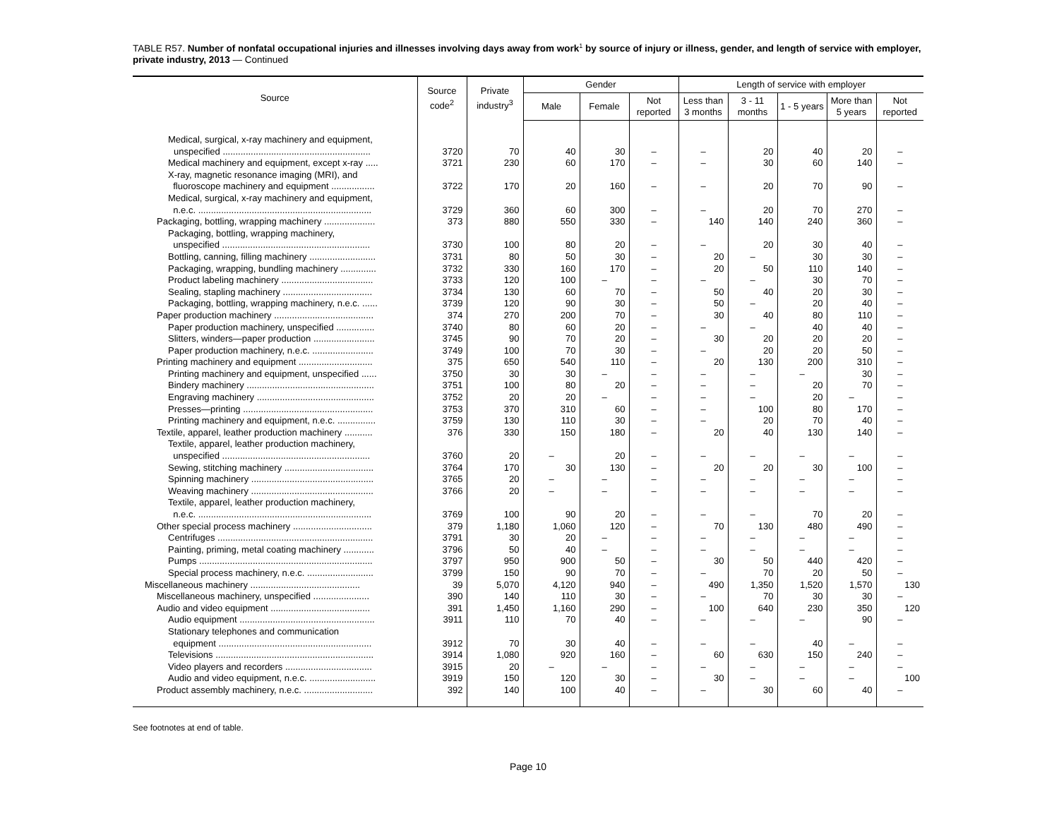TABLE R57. Number of nonfatal occupational injuries and illnesses involving days away from work<sup>1</sup> by source of injury or illness, gender, and length of service with employer, private industry, 2013 — Continued
| Source | Source code<sup>2</sup> | Private industry<sup>3</sup> | Gender | | | Length of service with employer | | | | |
| --- | --- | --- | --- | --- | --- | --- | --- | --- | --- | --- |
| | | | Male | Female | Not reported | Less than 3 months | 3 - 11 months | 1 - 5 years | More than 5 years | Not reported |
| Medical, surgical, x-ray machinery and equipment, unspecified .......................................................... | 3720 | 70 | 40 | 30 | – | – | 20 | 40 | 20 | – |
| Medical machinery and equipment, except x-ray ..... | 3721 | 230 | 60 | 170 | – | – | 30 | 60 | 140 | – |
| X-ray, magnetic resonance imaging (MRI), and fluoroscope machinery and equipment ................. | 3722 | 170 | 20 | 160 | – | – | 20 | 70 | 90 | – |
| Medical, surgical, x-ray machinery and equipment, n.e.c. .................................................................... | 3729 | 360 | 60 | 300 | – | – | 20 | 70 | 270 | – |
| Packaging, bottling, wrapping machinery .................... | 373 | 880 | 550 | 330 | – | 140 | 140 | 240 | 360 | – |
| Packaging, bottling, wrapping machinery, unspecified .......................................................... | 3730 | 100 | 80 | 20 | – | – | 20 | 30 | 40 | – |
| Bottling, canning, filling machinery .......................... | 3731 | 80 | 50 | 30 | – | 20 | – | 30 | 30 | – |
| Packaging, wrapping, bundling machinery .............. | 3732 | 330 | 160 | 170 | – | 20 | 50 | 110 | 140 | – |
| Product labeling machinery .................................... | 3733 | 120 | 100 | – | – | – | – | 30 | 70 | – |
| Sealing, stapling machinery ................................... | 3734 | 130 | 60 | 70 | – | 50 | 40 | 20 | 30 | – |
| Packaging, bottling, wrapping machinery, n.e.c. ...... | 3739 | 120 | 90 | 30 | – | 50 | – | 20 | 40 | – |
| Paper production machinery ....................................... | 374 | 270 | 200 | 70 | – | 30 | 40 | 80 | 110 | – |
| Paper production machinery, unspecified ............... | 3740 | 80 | 60 | 20 | – | – | – | 40 | 40 | – |
| Slitters, winders—paper production ........................ | 3745 | 90 | 70 | 20 | – | 30 | 20 | 20 | 20 | – |
| Paper production machinery, n.e.c. ........................ | 3749 | 100 | 70 | 30 | – | – | 20 | 20 | 50 | – |
| Printing machinery and equipment ............................. | 375 | 650 | 540 | 110 | – | 20 | 130 | 200 | 310 | – |
| Printing machinery and equipment, unspecified ...... | 3750 | 30 | 30 | – | – | – | – | – | 30 | – |
| Bindery machinery .................................................. | 3751 | 100 | 80 | 20 | – | – | – | 20 | 70 | – |
| Engraving machinery .............................................. | 3752 | 20 | 20 | – | – | – | – | 20 | – | – |
| Presses—printing ................................................... | 3753 | 370 | 310 | 60 | – | – | 100 | 80 | 170 | – |
| Printing machinery and equipment, n.e.c. ............... | 3759 | 130 | 110 | 30 | – | – | 20 | 70 | 40 | – |
| Textile, apparel, leather production machinery ........... | 376 | 330 | 150 | 180 | – | 20 | 40 | 130 | 140 | – |
| Textile, apparel, leather production machinery, unspecified .......................................................... | 3760 | 20 | – | 20 | – | – | – | – | – | – |
| Sewing, stitching machinery ................................... | 3764 | 170 | 30 | 130 | – | 20 | 20 | 30 | 100 | – |
| Spinning machinery ................................................ | 3765 | 20 | – | – | – | – | – | – | – | – |
| Weaving machinery ................................................ | 3766 | 20 | – | – | – | – | – | – | – | – |
| Textile, apparel, leather production machinery, n.e.c. .................................................................... | 3769 | 100 | 90 | 20 | – | – | – | 70 | 20 | – |
| Other special process machinery ............................... | 379 | 1,180 | 1,060 | 120 | – | 70 | 130 | 480 | 490 | – |
| Centrifuges ............................................................. | 3791 | 30 | 20 | – | – | – | – | – | – | – |
| Painting, priming, metal coating machinery ............ | 3796 | 50 | 40 | – | – | – | – | – | – | – |
| Pumps .................................................................... | 3797 | 950 | 900 | 50 | – | 30 | 50 | 440 | 420 | – |
| Special process machinery, n.e.c. .......................... | 3799 | 150 | 90 | 70 | – | – | 70 | 20 | 50 | – |
| Miscellaneous machinery ........................................... | 39 | 5,070 | 4,120 | 940 | – | 490 | 1,350 | 1,520 | 1,570 | 130 |
| Miscellaneous machinery, unspecified ...................... | 390 | 140 | 110 | 30 | – | – | 70 | 30 | 30 | – |
| Audio and video equipment ....................................... | 391 | 1,450 | 1,160 | 290 | – | 100 | 640 | 230 | 350 | 120 |
| Audio equipment ..................................................... | 3911 | 110 | 70 | 40 | – | – | – | – | 90 | – |
| Stationary telephones and communication equipment ............................................................ | 3912 | 70 | 30 | 40 | – | – | – | 40 | – | – |
| Televisions .............................................................. | 3914 | 1,080 | 920 | 160 | – | 60 | 630 | 150 | 240 | – |
| Video players and recorders .................................. | 3915 | 20 | – | – | – | – | – | – | – | – |
| Audio and video equipment, n.e.c. .......................... | 3919 | 150 | 120 | 30 | – | 30 | – | – | – | 100 |
| Product assembly machinery, n.e.c. ........................... | 392 | 140 | 100 | 40 | – | – | 30 | 60 | 40 | – |
See footnotes at end of table.
Page 10